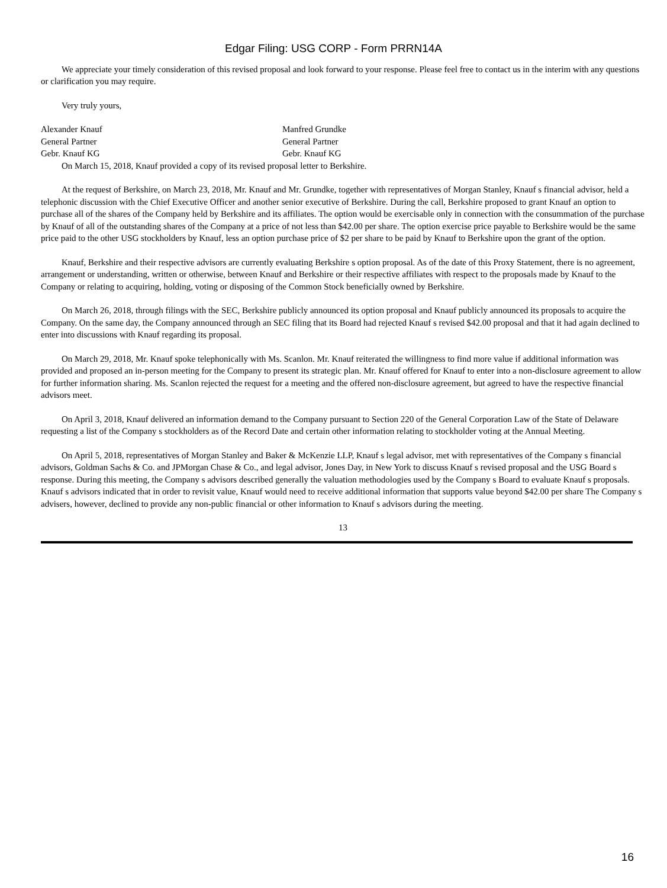Edgar Filing: USG CORP - Form PRRN14A
We appreciate your timely consideration of this revised proposal and look forward to your response. Please feel free to contact us in the interim with any questions or clarification you may require.
Very truly yours,
Alexander Knauf
General Partner
Gebr. Knauf KG
Manfred Grundke
General Partner
Gebr. Knauf KG
On March 15, 2018, Knauf provided a copy of its revised proposal letter to Berkshire.
At the request of Berkshire, on March 23, 2018, Mr. Knauf and Mr. Grundke, together with representatives of Morgan Stanley, Knauf s financial advisor, held a telephonic discussion with the Chief Executive Officer and another senior executive of Berkshire. During the call, Berkshire proposed to grant Knauf an option to purchase all of the shares of the Company held by Berkshire and its affiliates. The option would be exercisable only in connection with the consummation of the purchase by Knauf of all of the outstanding shares of the Company at a price of not less than $42.00 per share. The option exercise price payable to Berkshire would be the same price paid to the other USG stockholders by Knauf, less an option purchase price of $2 per share to be paid by Knauf to Berkshire upon the grant of the option.
Knauf, Berkshire and their respective advisors are currently evaluating Berkshire s option proposal. As of the date of this Proxy Statement, there is no agreement, arrangement or understanding, written or otherwise, between Knauf and Berkshire or their respective affiliates with respect to the proposals made by Knauf to the Company or relating to acquiring, holding, voting or disposing of the Common Stock beneficially owned by Berkshire.
On March 26, 2018, through filings with the SEC, Berkshire publicly announced its option proposal and Knauf publicly announced its proposals to acquire the Company. On the same day, the Company announced through an SEC filing that its Board had rejected Knauf s revised $42.00 proposal and that it had again declined to enter into discussions with Knauf regarding its proposal.
On March 29, 2018, Mr. Knauf spoke telephonically with Ms. Scanlon. Mr. Knauf reiterated the willingness to find more value if additional information was provided and proposed an in-person meeting for the Company to present its strategic plan. Mr. Knauf offered for Knauf to enter into a non-disclosure agreement to allow for further information sharing. Ms. Scanlon rejected the request for a meeting and the offered non-disclosure agreement, but agreed to have the respective financial advisors meet.
On April 3, 2018, Knauf delivered an information demand to the Company pursuant to Section 220 of the General Corporation Law of the State of Delaware requesting a list of the Company s stockholders as of the Record Date and certain other information relating to stockholder voting at the Annual Meeting.
On April 5, 2018, representatives of Morgan Stanley and Baker & McKenzie LLP, Knauf s legal advisor, met with representatives of the Company s financial advisors, Goldman Sachs & Co. and JPMorgan Chase & Co., and legal advisor, Jones Day, in New York to discuss Knauf s revised proposal and the USG Board s response. During this meeting, the Company s advisors described generally the valuation methodologies used by the Company s Board to evaluate Knauf s proposals. Knauf s advisors indicated that in order to revisit value, Knauf would need to receive additional information that supports value beyond $42.00 per share The Company s advisers, however, declined to provide any non-public financial or other information to Knauf s advisors during the meeting.
13
16